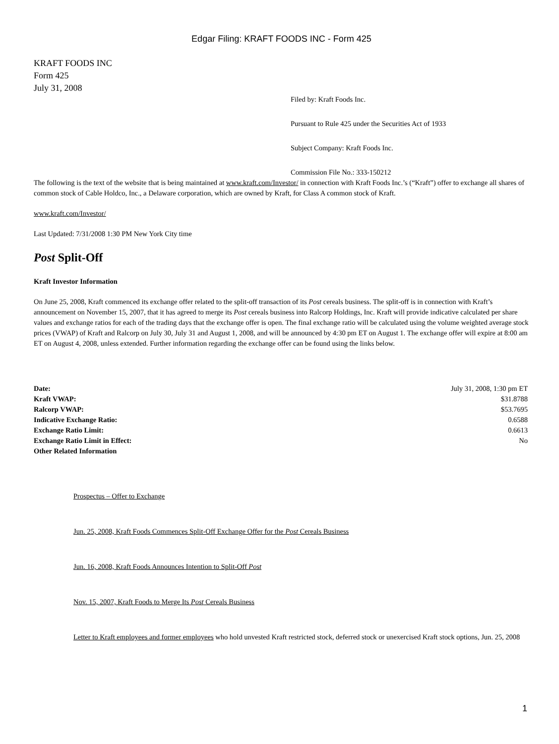Edgar Filing: KRAFT FOODS INC - Form 425
KRAFT FOODS INC
Form 425
July 31, 2008
Filed by: Kraft Foods Inc.
Pursuant to Rule 425 under the Securities Act of 1933
Subject Company: Kraft Foods Inc.
Commission File No.: 333-150212
The following is the text of the website that is being maintained at www.kraft.com/Investor/ in connection with Kraft Foods Inc.’s (“Kraft”) offer to exchange all shares of common stock of Cable Holdco, Inc., a Delaware corporation, which are owned by Kraft, for Class A common stock of Kraft.
www.kraft.com/Investor/
Last Updated: 7/31/2008 1:30 PM New York City time
Post Split-Off
Kraft Investor Information
On June 25, 2008, Kraft commenced its exchange offer related to the split-off transaction of its Post cereals business. The split-off is in connection with Kraft’s announcement on November 15, 2007, that it has agreed to merge its Post cereals business into Ralcorp Holdings, Inc. Kraft will provide indicative calculated per share values and exchange ratios for each of the trading days that the exchange offer is open. The final exchange ratio will be calculated using the volume weighted average stock prices (VWAP) of Kraft and Ralcorp on July 30, July 31 and August 1, 2008, and will be announced by 4:30 pm ET on August 1. The exchange offer will expire at 8:00 am ET on August 4, 2008, unless extended. Further information regarding the exchange offer can be found using the links below.
| Date: | July 31, 2008, 1:30 pm ET |
| Kraft VWAP: | $31.8788 |
| Ralcorp VWAP: | $53.7695 |
| Indicative Exchange Ratio: | 0.6588 |
| Exchange Ratio Limit: | 0.6613 |
| Exchange Ratio Limit in Effect: | No |
| Other Related Information | |
Prospectus – Offer to Exchange
Jun. 25, 2008, Kraft Foods Commences Split-Off Exchange Offer for the Post Cereals Business
Jun. 16, 2008, Kraft Foods Announces Intention to Split-Off Post
Nov. 15, 2007, Kraft Foods to Merge Its Post Cereals Business
Letter to Kraft employees and former employees who hold unvested Kraft restricted stock, deferred stock or unexercised Kraft stock options, Jun. 25, 2008
1